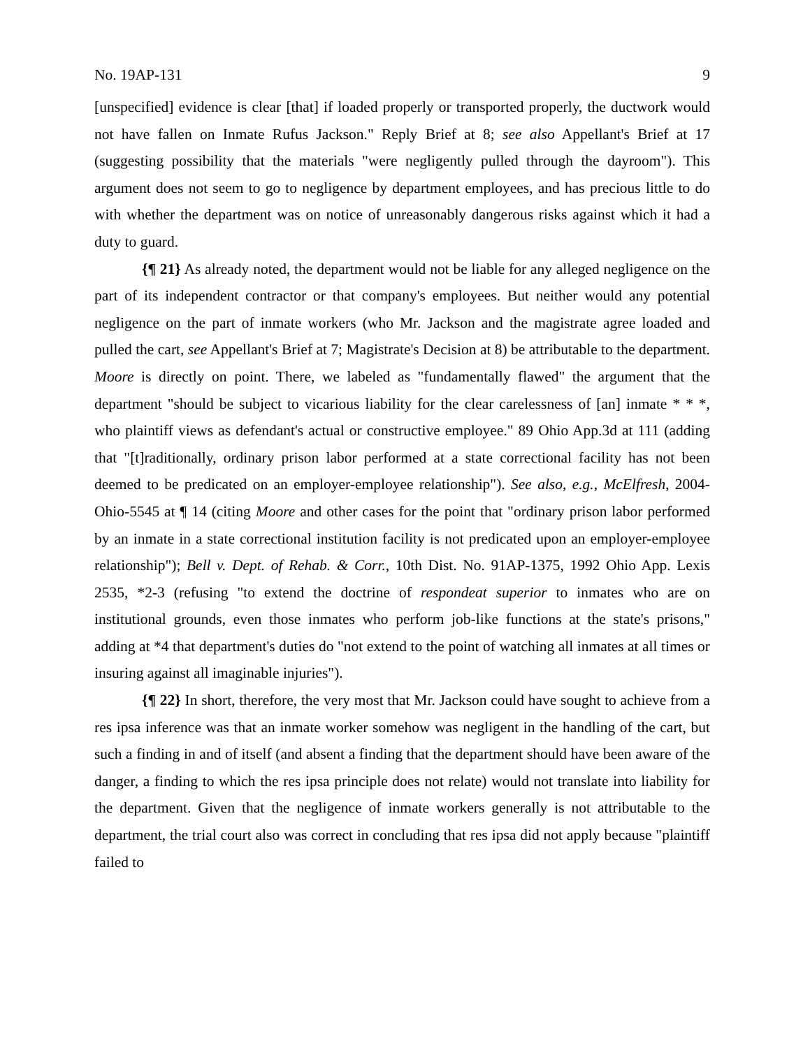No. 19AP-131 9
[unspecified] evidence is clear [that] if loaded properly or transported properly, the ductwork would not have fallen on Inmate Rufus Jackson." Reply Brief at 8; see also Appellant's Brief at 17 (suggesting possibility that the materials "were negligently pulled through the dayroom"). This argument does not seem to go to negligence by department employees, and has precious little to do with whether the department was on notice of unreasonably dangerous risks against which it had a duty to guard.
{¶ 21} As already noted, the department would not be liable for any alleged negligence on the part of its independent contractor or that company's employees. But neither would any potential negligence on the part of inmate workers (who Mr. Jackson and the magistrate agree loaded and pulled the cart, see Appellant's Brief at 7; Magistrate's Decision at 8) be attributable to the department. Moore is directly on point. There, we labeled as "fundamentally flawed" the argument that the department "should be subject to vicarious liability for the clear carelessness of [an] inmate * * *, who plaintiff views as defendant's actual or constructive employee." 89 Ohio App.3d at 111 (adding that "[t]raditionally, ordinary prison labor performed at a state correctional facility has not been deemed to be predicated on an employer-employee relationship"). See also, e.g., McElfresh, 2004-Ohio-5545 at ¶ 14 (citing Moore and other cases for the point that "ordinary prison labor performed by an inmate in a state correctional institution facility is not predicated upon an employer-employee relationship"); Bell v. Dept. of Rehab. & Corr., 10th Dist. No. 91AP-1375, 1992 Ohio App. Lexis 2535, *2-3 (refusing "to extend the doctrine of respondeat superior to inmates who are on institutional grounds, even those inmates who perform job-like functions at the state's prisons," adding at *4 that department's duties do "not extend to the point of watching all inmates at all times or insuring against all imaginable injuries").
{¶ 22} In short, therefore, the very most that Mr. Jackson could have sought to achieve from a res ipsa inference was that an inmate worker somehow was negligent in the handling of the cart, but such a finding in and of itself (and absent a finding that the department should have been aware of the danger, a finding to which the res ipsa principle does not relate) would not translate into liability for the department. Given that the negligence of inmate workers generally is not attributable to the department, the trial court also was correct in concluding that res ipsa did not apply because "plaintiff failed to